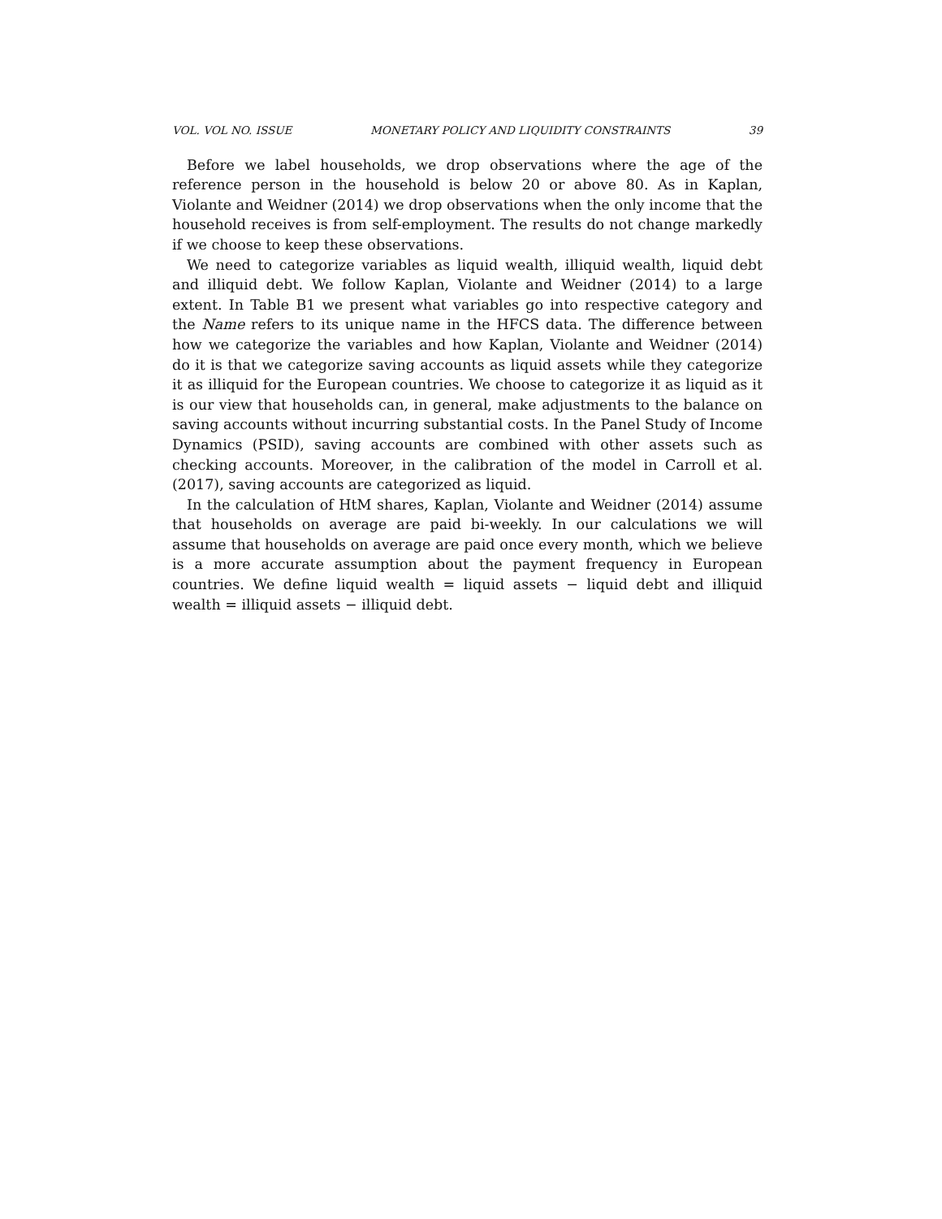VOL. VOL NO. ISSUE MONETARY POLICY AND LIQUIDITY CONSTRAINTS 39
Before we label households, we drop observations where the age of the reference person in the household is below 20 or above 80. As in Kaplan, Violante and Weidner (2014) we drop observations when the only income that the household receives is from self-employment. The results do not change markedly if we choose to keep these observations.
We need to categorize variables as liquid wealth, illiquid wealth, liquid debt and illiquid debt. We follow Kaplan, Violante and Weidner (2014) to a large extent. In Table B1 we present what variables go into respective category and the Name refers to its unique name in the HFCS data. The difference between how we categorize the variables and how Kaplan, Violante and Weidner (2014) do it is that we categorize saving accounts as liquid assets while they categorize it as illiquid for the European countries. We choose to categorize it as liquid as it is our view that households can, in general, make adjustments to the balance on saving accounts without incurring substantial costs. In the Panel Study of Income Dynamics (PSID), saving accounts are combined with other assets such as checking accounts. Moreover, in the calibration of the model in Carroll et al. (2017), saving accounts are categorized as liquid.
In the calculation of HtM shares, Kaplan, Violante and Weidner (2014) assume that households on average are paid bi-weekly. In our calculations we will assume that households on average are paid once every month, which we believe is a more accurate assumption about the payment frequency in European countries. We define liquid wealth = liquid assets − liquid debt and illiquid wealth = illiquid assets − illiquid debt.